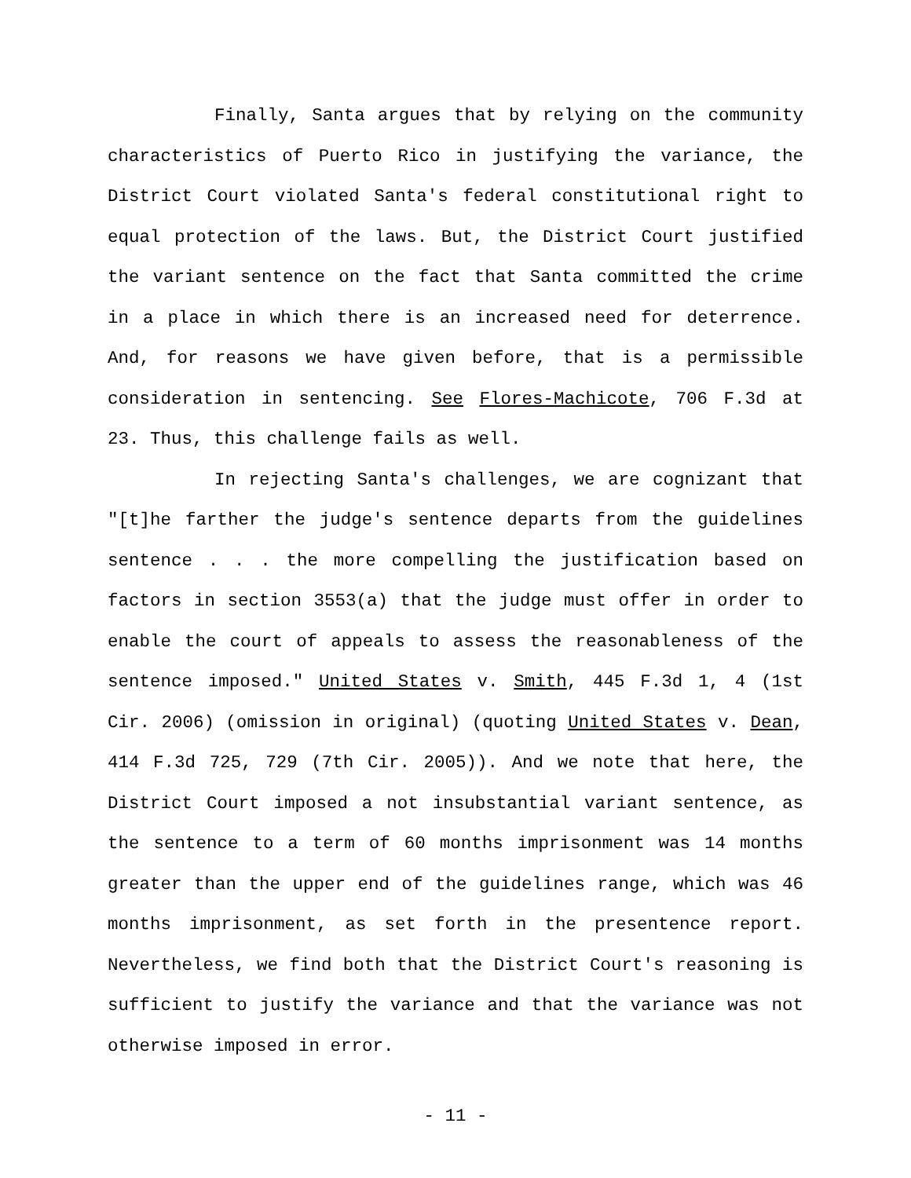Finally, Santa argues that by relying on the community characteristics of Puerto Rico in justifying the variance, the District Court violated Santa's federal constitutional right to equal protection of the laws. But, the District Court justified the variant sentence on the fact that Santa committed the crime in a place in which there is an increased need for deterrence. And, for reasons we have given before, that is a permissible consideration in sentencing. See Flores-Machicote, 706 F.3d at 23. Thus, this challenge fails as well.
In rejecting Santa's challenges, we are cognizant that "[t]he farther the judge's sentence departs from the guidelines sentence . . . the more compelling the justification based on factors in section 3553(a) that the judge must offer in order to enable the court of appeals to assess the reasonableness of the sentence imposed." United States v. Smith, 445 F.3d 1, 4 (1st Cir. 2006) (omission in original) (quoting United States v. Dean, 414 F.3d 725, 729 (7th Cir. 2005)). And we note that here, the District Court imposed a not insubstantial variant sentence, as the sentence to a term of 60 months imprisonment was 14 months greater than the upper end of the guidelines range, which was 46 months imprisonment, as set forth in the presentence report. Nevertheless, we find both that the District Court's reasoning is sufficient to justify the variance and that the variance was not otherwise imposed in error.
- 11 -